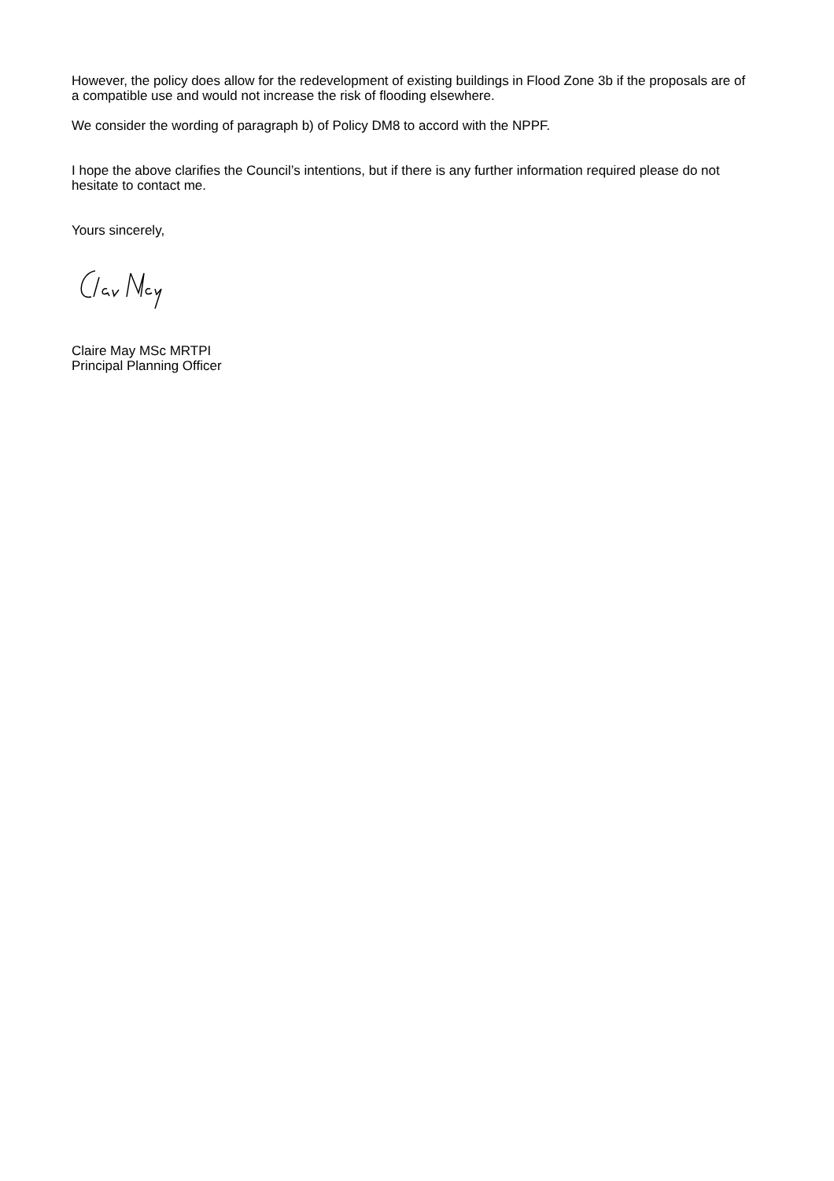However, the policy does allow for the redevelopment of existing buildings in Flood Zone 3b if the proposals are of a compatible use and would not increase the risk of flooding elsewhere.
We consider the wording of paragraph b) of Policy DM8 to accord with the NPPF.
I hope the above clarifies the Council’s intentions, but if there is any further information required please do not hesitate to contact me.
Yours sincerely,
Claire May MSc MRTPI
Principal Planning Officer